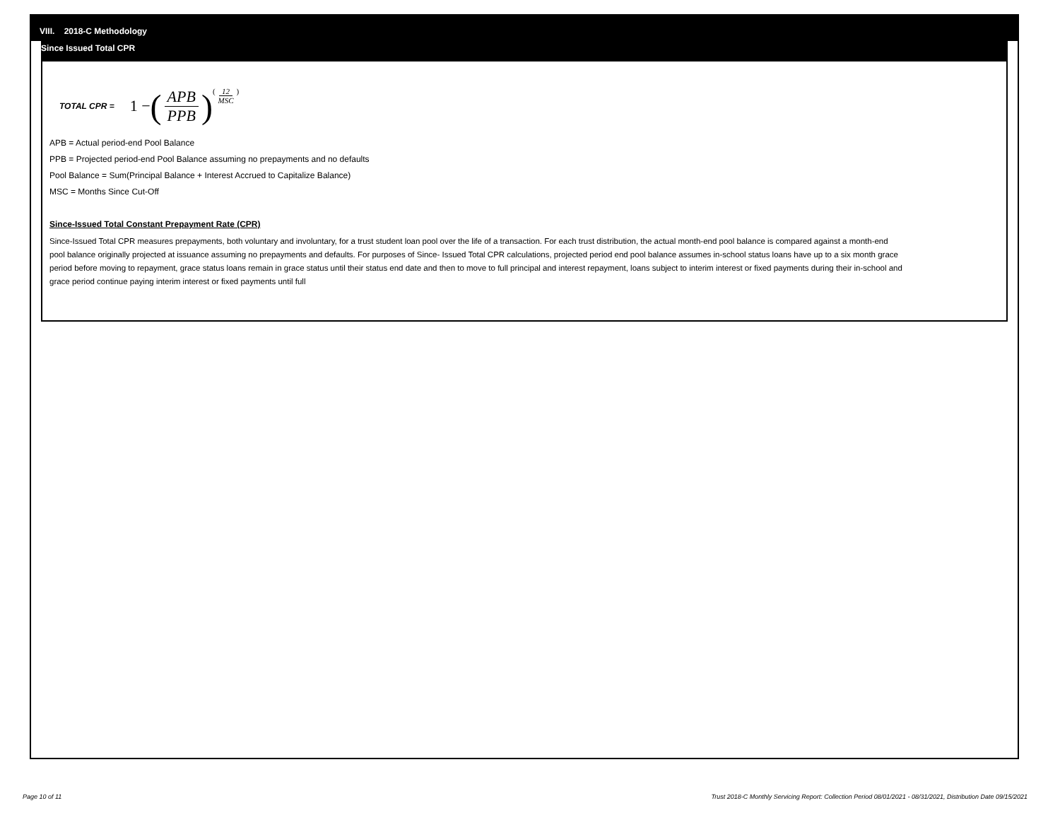VIII. 2018-C Methodology
Since Issued Total CPR
TOTAL CPR = 1 − (APB PPB)<sup>(12 MSC)</sup>
APB = Actual period-end Pool Balance
PPB = Projected period-end Pool Balance assuming no prepayments and no defaults
Pool Balance = Sum(Principal Balance + Interest Accrued to Capitalize Balance)
MSC = Months Since Cut-Off
Since-Issued Total Constant Prepayment Rate (CPR)
Since-Issued Total CPR measures prepayments, both voluntary and involuntary, for a trust student loan pool over the life of a transaction. For each trust distribution, the actual month-end pool balance is compared against a month-end pool balance originally projected at issuance assuming no prepayments and defaults. For purposes of Since- Issued Total CPR calculations, projected period end pool balance assumes in-school status loans have up to a six month grace period before moving to repayment, grace status loans remain in grace status until their status end date and then to move to full principal and interest repayment, loans subject to interim interest or fixed payments during their in-school and grace period continue paying interim interest or fixed payments until full
Page 10 of 11 Trust 2018-C Monthly Servicing Report: Collection Period 08/01/2021 - 08/31/2021, Distribution Date 09/15/2021